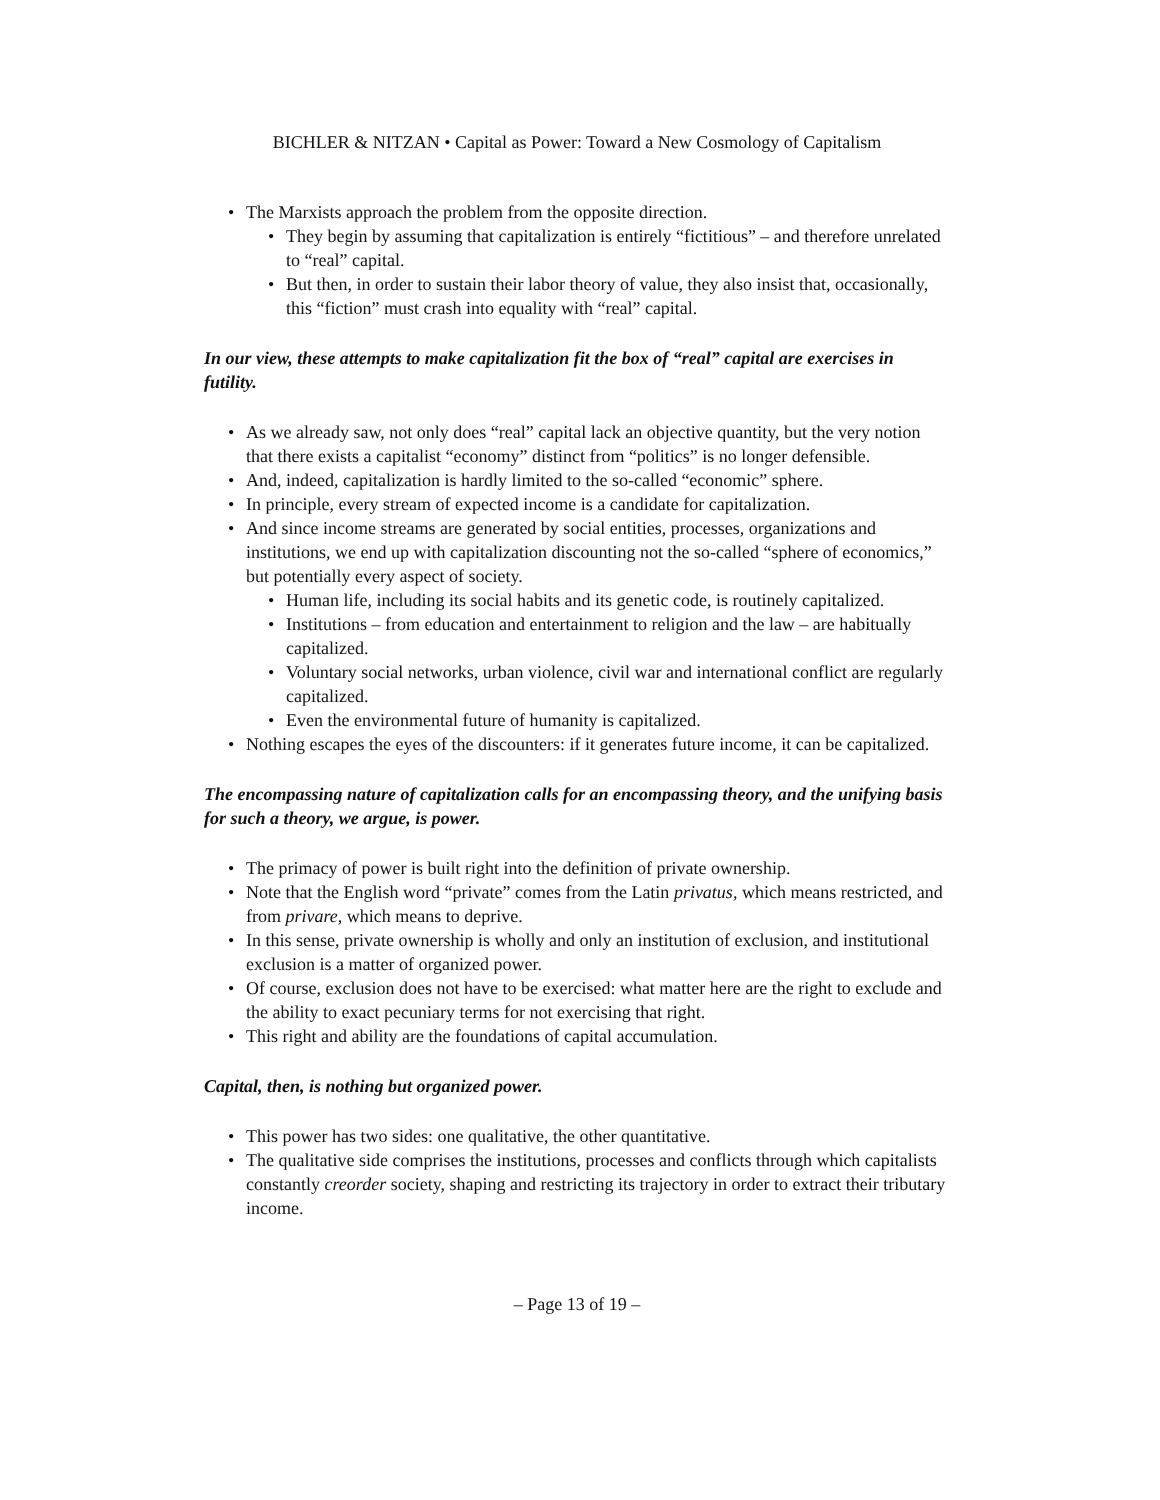BICHLER & NITZAN • Capital as Power: Toward a New Cosmology of Capitalism
• The Marxists approach the problem from the opposite direction.
• They begin by assuming that capitalization is entirely “fictitious” – and therefore unrelated to “real” capital.
• But then, in order to sustain their labor theory of value, they also insist that, occasionally, this “fiction” must crash into equality with “real” capital.
In our view, these attempts to make capitalization fit the box of “real” capital are exercises in futility.
• As we already saw, not only does “real” capital lack an objective quantity, but the very notion that there exists a capitalist “economy” distinct from “politics” is no longer defensible.
• And, indeed, capitalization is hardly limited to the so-called “economic” sphere.
• In principle, every stream of expected income is a candidate for capitalization.
• And since income streams are generated by social entities, processes, organizations and institutions, we end up with capitalization discounting not the so-called “sphere of economics,” but potentially every aspect of society.
• Human life, including its social habits and its genetic code, is routinely capitalized.
• Institutions – from education and entertainment to religion and the law – are habitually capitalized.
• Voluntary social networks, urban violence, civil war and international conflict are regularly capitalized.
• Even the environmental future of humanity is capitalized.
• Nothing escapes the eyes of the discounters: if it generates future income, it can be capitalized.
The encompassing nature of capitalization calls for an encompassing theory, and the unifying basis for such a theory, we argue, is power.
• The primacy of power is built right into the definition of private ownership.
• Note that the English word “private” comes from the Latin privatus, which means restricted, and from privare, which means to deprive.
• In this sense, private ownership is wholly and only an institution of exclusion, and institutional exclusion is a matter of organized power.
• Of course, exclusion does not have to be exercised: what matter here are the right to exclude and the ability to exact pecuniary terms for not exercising that right.
• This right and ability are the foundations of capital accumulation.
Capital, then, is nothing but organized power.
• This power has two sides: one qualitative, the other quantitative.
• The qualitative side comprises the institutions, processes and conflicts through which capitalists constantly creorder society, shaping and restricting its trajectory in order to extract their tributary income.
– Page 13 of 19 –